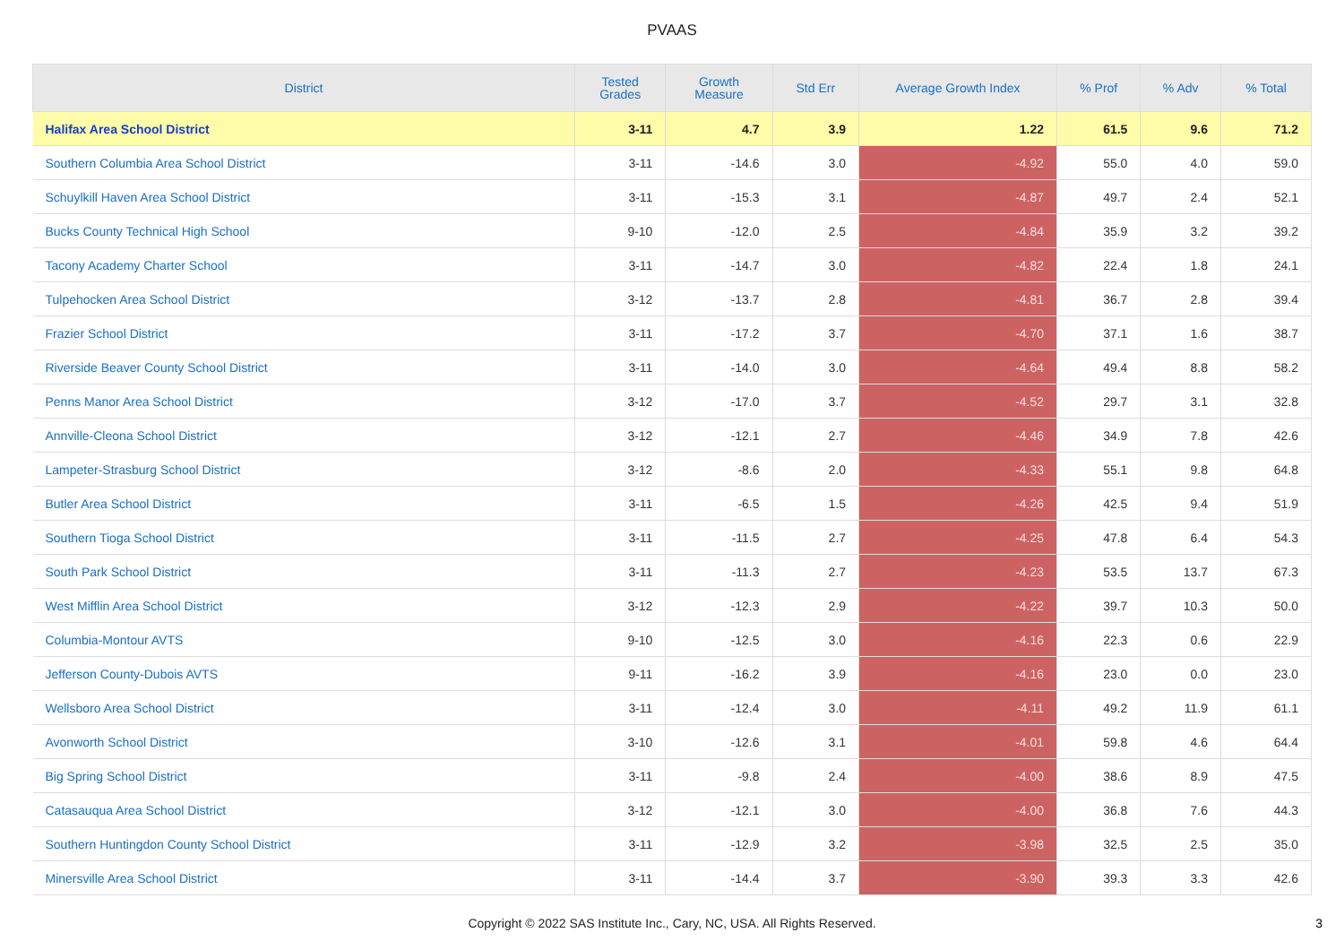PVAAS
| District | Tested Grades | Growth Measure | Std Err | Average Growth Index | % Prof | % Adv | % Total |
| --- | --- | --- | --- | --- | --- | --- | --- |
| Halifax Area School District | 3-11 | 4.7 | 3.9 | 1.22 | 61.5 | 9.6 | 71.2 |
| Southern Columbia Area School District | 3-11 | -14.6 | 3.0 | -4.92 | 55.0 | 4.0 | 59.0 |
| Schuylkill Haven Area School District | 3-11 | -15.3 | 3.1 | -4.87 | 49.7 | 2.4 | 52.1 |
| Bucks County Technical High School | 9-10 | -12.0 | 2.5 | -4.84 | 35.9 | 3.2 | 39.2 |
| Tacony Academy Charter School | 3-11 | -14.7 | 3.0 | -4.82 | 22.4 | 1.8 | 24.1 |
| Tulpehocken Area School District | 3-12 | -13.7 | 2.8 | -4.81 | 36.7 | 2.8 | 39.4 |
| Frazier School District | 3-11 | -17.2 | 3.7 | -4.70 | 37.1 | 1.6 | 38.7 |
| Riverside Beaver County School District | 3-11 | -14.0 | 3.0 | -4.64 | 49.4 | 8.8 | 58.2 |
| Penns Manor Area School District | 3-12 | -17.0 | 3.7 | -4.52 | 29.7 | 3.1 | 32.8 |
| Annville-Cleona School District | 3-12 | -12.1 | 2.7 | -4.46 | 34.9 | 7.8 | 42.6 |
| Lampeter-Strasburg School District | 3-12 | -8.6 | 2.0 | -4.33 | 55.1 | 9.8 | 64.8 |
| Butler Area School District | 3-11 | -6.5 | 1.5 | -4.26 | 42.5 | 9.4 | 51.9 |
| Southern Tioga School District | 3-11 | -11.5 | 2.7 | -4.25 | 47.8 | 6.4 | 54.3 |
| South Park School District | 3-11 | -11.3 | 2.7 | -4.23 | 53.5 | 13.7 | 67.3 |
| West Mifflin Area School District | 3-12 | -12.3 | 2.9 | -4.22 | 39.7 | 10.3 | 50.0 |
| Columbia-Montour AVTS | 9-10 | -12.5 | 3.0 | -4.16 | 22.3 | 0.6 | 22.9 |
| Jefferson County-Dubois AVTS | 9-11 | -16.2 | 3.9 | -4.16 | 23.0 | 0.0 | 23.0 |
| Wellsboro Area School District | 3-11 | -12.4 | 3.0 | -4.11 | 49.2 | 11.9 | 61.1 |
| Avonworth School District | 3-10 | -12.6 | 3.1 | -4.01 | 59.8 | 4.6 | 64.4 |
| Big Spring School District | 3-11 | -9.8 | 2.4 | -4.00 | 38.6 | 8.9 | 47.5 |
| Catasauqua Area School District | 3-12 | -12.1 | 3.0 | -4.00 | 36.8 | 7.6 | 44.3 |
| Southern Huntingdon County School District | 3-11 | -12.9 | 3.2 | -3.98 | 32.5 | 2.5 | 35.0 |
| Minersville Area School District | 3-11 | -14.4 | 3.7 | -3.90 | 39.3 | 3.3 | 42.6 |
Copyright © 2022 SAS Institute Inc., Cary, NC, USA. All Rights Reserved.
3